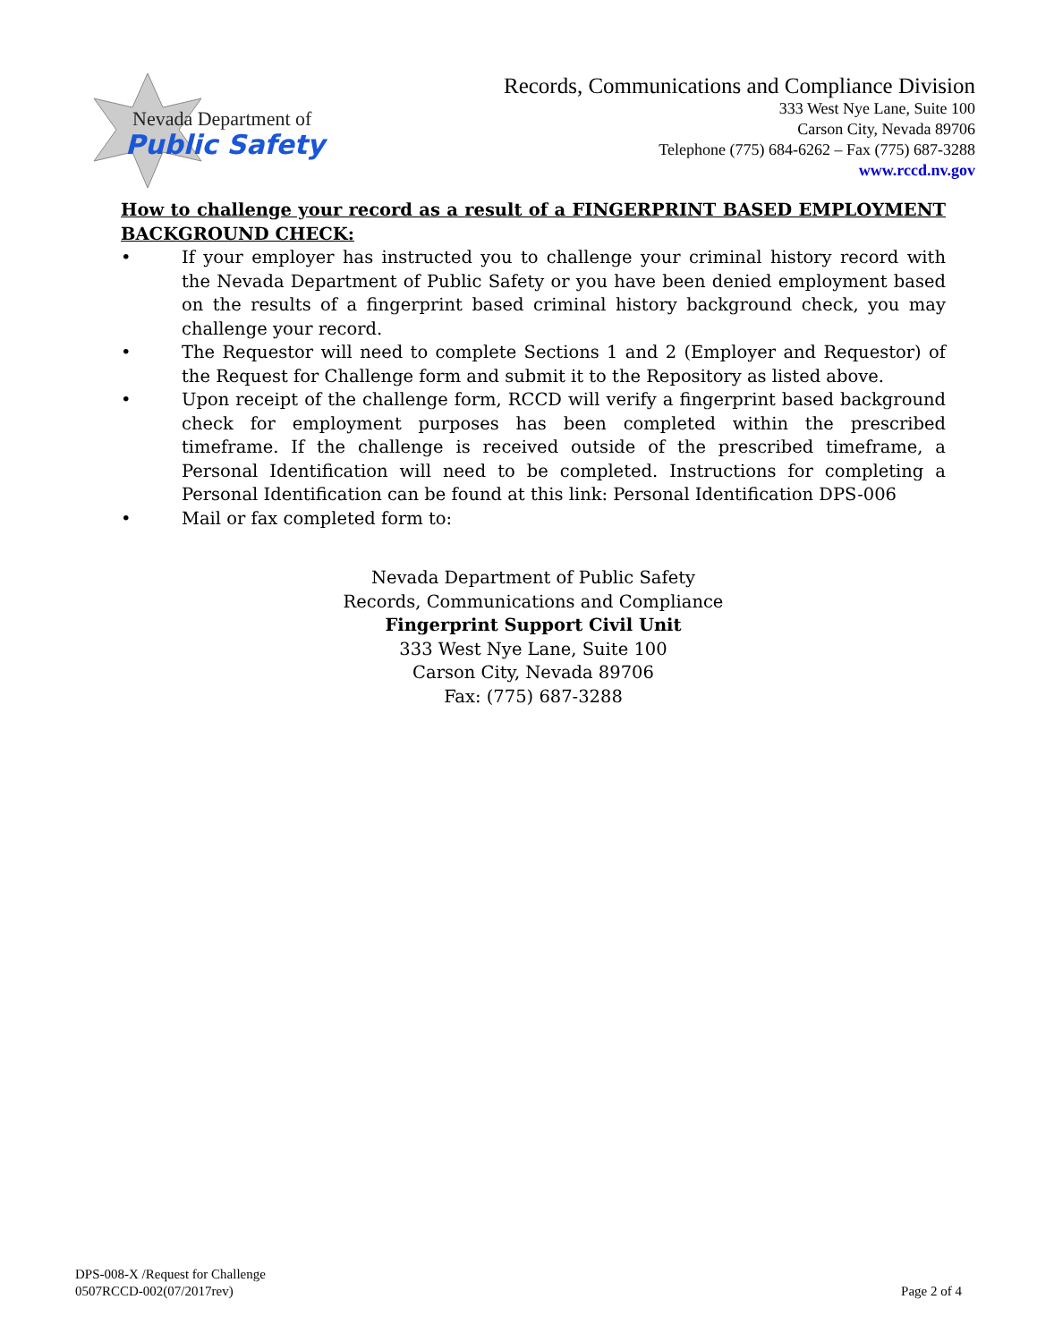Nevada Department of
Public Safety
Records, Communications and Compliance Division
333 West Nye Lane, Suite 100
Carson City, Nevada 89706
Telephone (775) 684-6262 – Fax (775) 687-3288
www.rccd.nv.gov
How to challenge your record as a result of a FINGERPRINT BASED EMPLOYMENT BACKGROUND CHECK:
• If your employer has instructed you to challenge your criminal history record with the Nevada Department of Public Safety or you have been denied employment based on the results of a fingerprint based criminal history background check, you may challenge your record.
• The Requestor will need to complete Sections 1 and 2 (Employer and Requestor) of the Request for Challenge form and submit it to the Repository as listed above.
• Upon receipt of the challenge form, RCCD will verify a fingerprint based background check for employment purposes has been completed within the prescribed timeframe. If the challenge is received outside of the prescribed timeframe, a Personal Identification will need to be completed. Instructions for completing a Personal Identification can be found at this link: Personal Identification DPS-006
• Mail or fax completed form to:
Nevada Department of Public Safety
Records, Communications and Compliance
Fingerprint Support Civil Unit
333 West Nye Lane, Suite 100
Carson City, Nevada 89706
Fax: (775) 687-3288
DPS-008-X /Request for Challenge
0507RCCD-002(07/2017rev)
Page 2 of 4